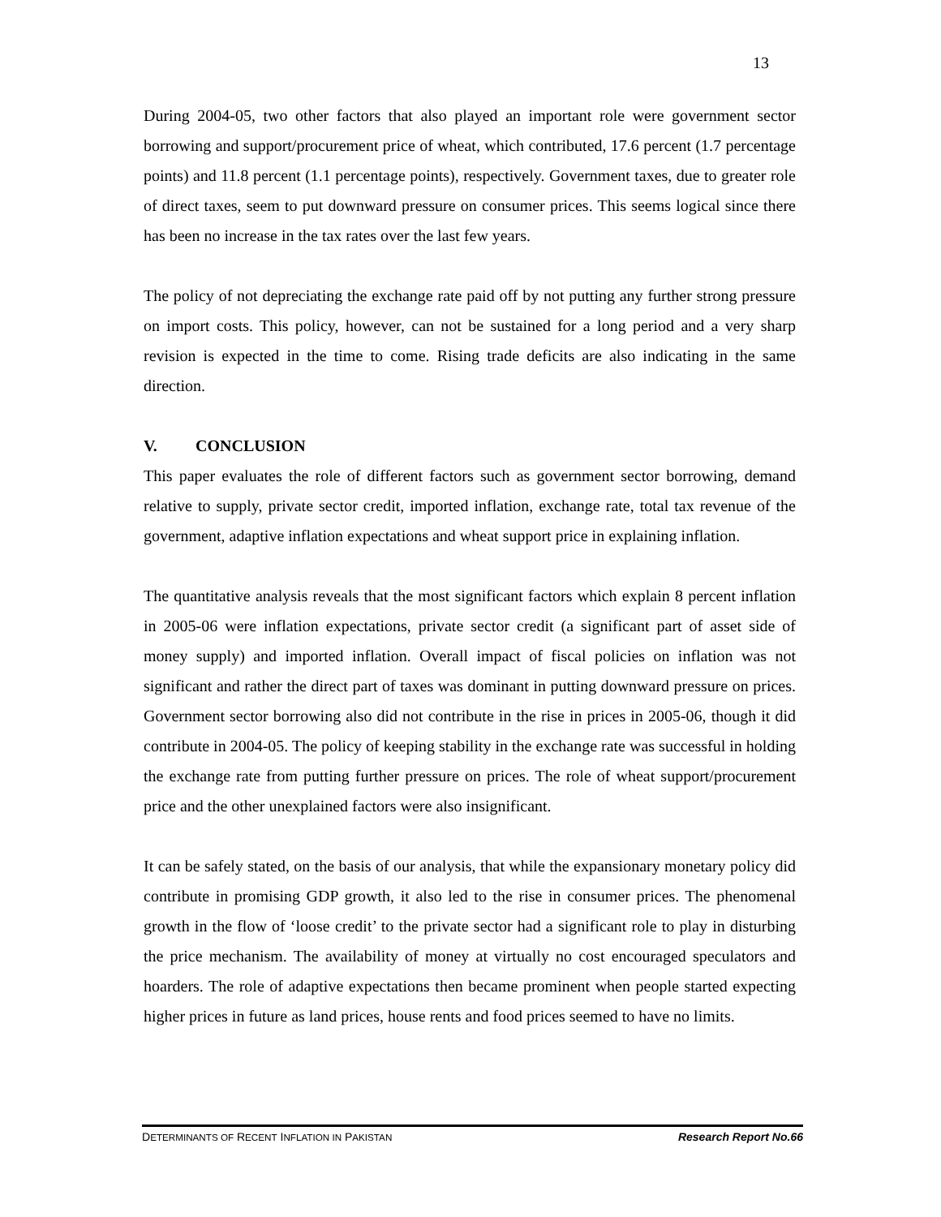13
During 2004-05, two other factors that also played an important role were government sector borrowing and support/procurement price of wheat, which contributed, 17.6 percent (1.7 percentage points) and 11.8 percent (1.1 percentage points), respectively. Government taxes, due to greater role of direct taxes, seem to put downward pressure on consumer prices. This seems logical since there has been no increase in the tax rates over the last few years.
The policy of not depreciating the exchange rate paid off by not putting any further strong pressure on import costs. This policy, however, can not be sustained for a long period and a very sharp revision is expected in the time to come. Rising trade deficits are also indicating in the same direction.
V. CONCLUSION
This paper evaluates the role of different factors such as government sector borrowing, demand relative to supply, private sector credit, imported inflation, exchange rate, total tax revenue of the government, adaptive inflation expectations and wheat support price in explaining inflation.
The quantitative analysis reveals that the most significant factors which explain 8 percent inflation in 2005-06 were inflation expectations, private sector credit (a significant part of asset side of money supply) and imported inflation. Overall impact of fiscal policies on inflation was not significant and rather the direct part of taxes was dominant in putting downward pressure on prices. Government sector borrowing also did not contribute in the rise in prices in 2005-06, though it did contribute in 2004-05. The policy of keeping stability in the exchange rate was successful in holding the exchange rate from putting further pressure on prices. The role of wheat support/procurement price and the other unexplained factors were also insignificant.
It can be safely stated, on the basis of our analysis, that while the expansionary monetary policy did contribute in promising GDP growth, it also led to the rise in consumer prices. The phenomenal growth in the flow of ‘loose credit’ to the private sector had a significant role to play in disturbing the price mechanism. The availability of money at virtually no cost encouraged speculators and hoarders. The role of adaptive expectations then became prominent when people started expecting higher prices in future as land prices, house rents and food prices seemed to have no limits.
DETERMINANTS OF RECENT INFLATION IN PAKISTAN Research Report No.66